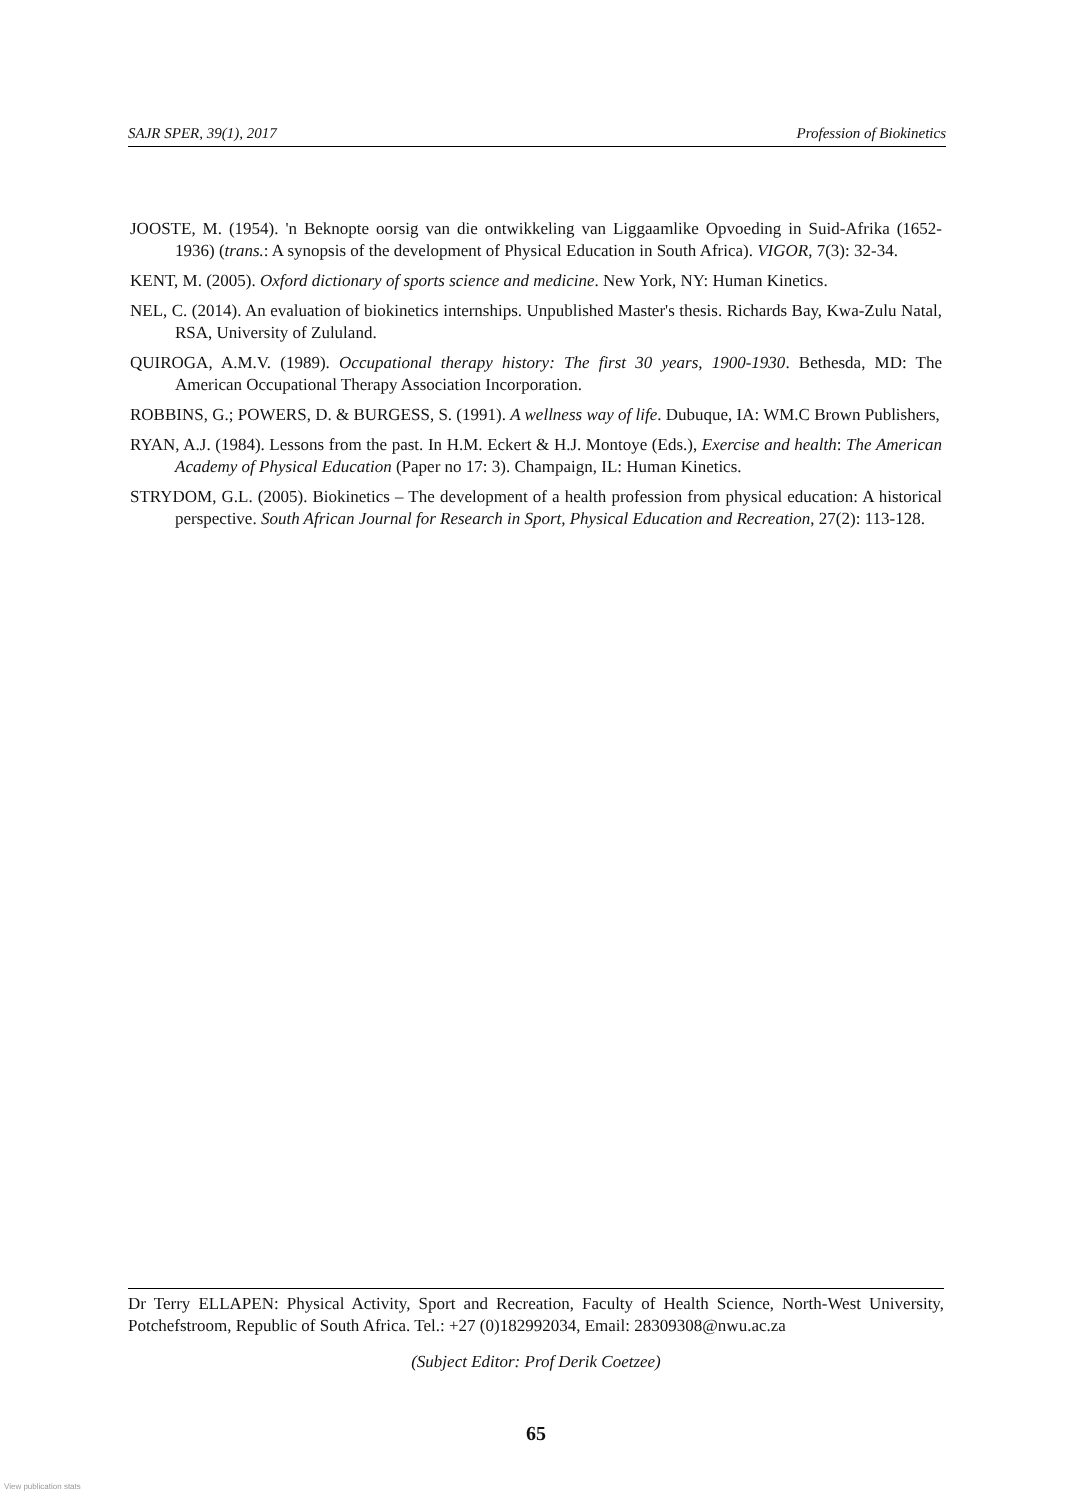SAJR SPER, 39(1), 2017 Profession of Biokinetics
JOOSTE, M. (1954). 'n Beknopte oorsig van die ontwikkeling van Liggaamlike Opvoeding in Suid-Afrika (1652-1936) (trans.: A synopsis of the development of Physical Education in South Africa). VIGOR, 7(3): 32-34.
KENT, M. (2005). Oxford dictionary of sports science and medicine. New York, NY: Human Kinetics.
NEL, C. (2014). An evaluation of biokinetics internships. Unpublished Master's thesis. Richards Bay, Kwa-Zulu Natal, RSA, University of Zululand.
QUIROGA, A.M.V. (1989). Occupational therapy history: The first 30 years, 1900-1930. Bethesda, MD: The American Occupational Therapy Association Incorporation.
ROBBINS, G.; POWERS, D. & BURGESS, S. (1991). A wellness way of life. Dubuque, IA: WM.C Brown Publishers,
RYAN, A.J. (1984). Lessons from the past. In H.M. Eckert & H.J. Montoye (Eds.), Exercise and health: The American Academy of Physical Education (Paper no 17: 3). Champaign, IL: Human Kinetics.
STRYDOM, G.L. (2005). Biokinetics – The development of a health profession from physical education: A historical perspective. South African Journal for Research in Sport, Physical Education and Recreation, 27(2): 113-128.
Dr Terry ELLAPEN: Physical Activity, Sport and Recreation, Faculty of Health Science, North-West University, Potchefstroom, Republic of South Africa. Tel.: +27 (0)182992034, Email: 28309308@nwu.ac.za
(Subject Editor: Prof Derik Coetzee)
65
View publication stats